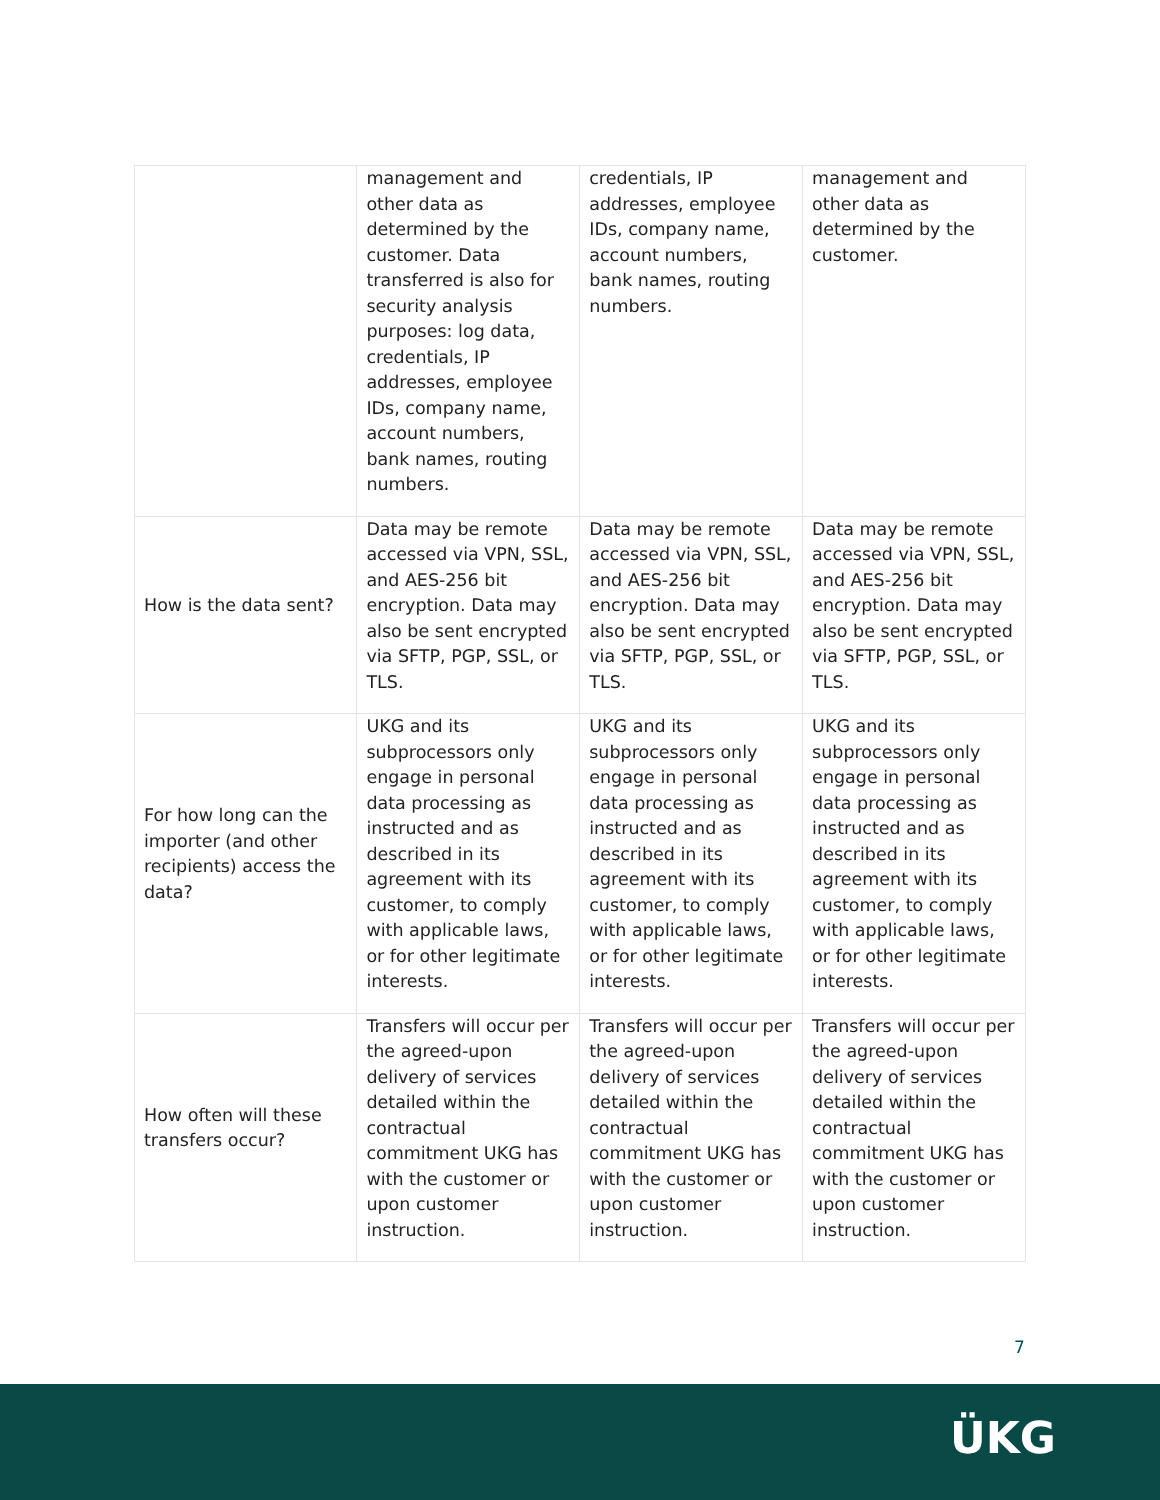| | management and other data as determined by the customer. Data transferred is also for security analysis purposes: log data, credentials, IP addresses, employee IDs, company name, account numbers, bank names, routing numbers. | credentials, IP addresses, employee IDs, company name, account numbers, bank names, routing numbers. | management and other data as determined by the customer. |
| How is the data sent? | Data may be remote accessed via VPN, SSL, and AES-256 bit encryption. Data may also be sent encrypted via SFTP, PGP, SSL, or TLS. | Data may be remote accessed via VPN, SSL, and AES-256 bit encryption. Data may also be sent encrypted via SFTP, PGP, SSL, or TLS. | Data may be remote accessed via VPN, SSL, and AES-256 bit encryption. Data may also be sent encrypted via SFTP, PGP, SSL, or TLS. |
| For how long can the importer (and other recipients) access the data? | UKG and its subprocessors only engage in personal data processing as instructed and as described in its agreement with its customer, to comply with applicable laws, or for other legitimate interests. | UKG and its subprocessors only engage in personal data processing as instructed and as described in its agreement with its customer, to comply with applicable laws, or for other legitimate interests. | UKG and its subprocessors only engage in personal data processing as instructed and as described in its agreement with its customer, to comply with applicable laws, or for other legitimate interests. |
| How often will these transfers occur? | Transfers will occur per the agreed-upon delivery of services detailed within the contractual commitment UKG has with the customer or upon customer instruction. | Transfers will occur per the agreed-upon delivery of services detailed within the contractual commitment UKG has with the customer or upon customer instruction. | Transfers will occur per the agreed-upon delivery of services detailed within the contractual commitment UKG has with the customer or upon customer instruction. |
7
ÜKG